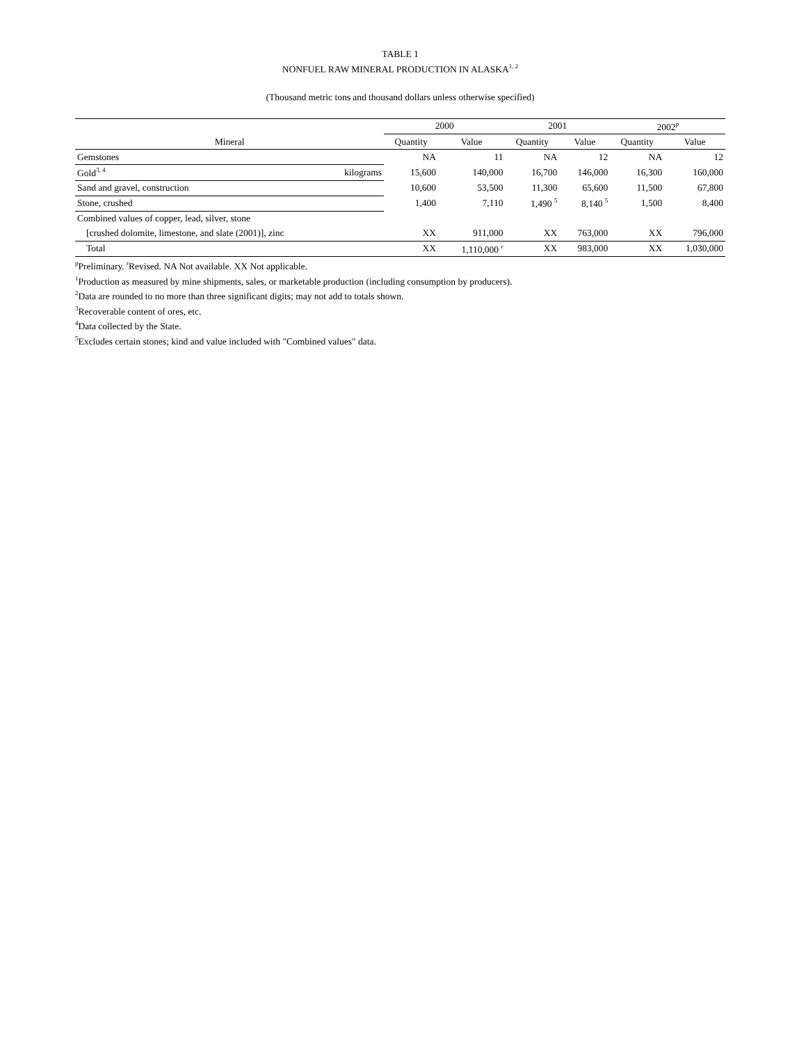TABLE 1
NONFUEL RAW MINERAL PRODUCTION IN ALASKA<sup>1, 2</sup>
(Thousand metric tons and thousand dollars unless otherwise specified)
| Mineral | | 2000 | | 2001 | | 2002<sup>p</sup> | |
| --- | --- | --- | --- | --- | --- | --- | --- |
| | | Quantity | Value | Quantity | Value | Quantity | Value |
| Gemstones | | NA | 11 | NA | 12 | NA | 12 |
| Gold<sup>3, 4</sup> | kilograms | 15,600 | 140,000 | 16,700 | 146,000 | 16,300 | 160,000 |
| Sand and gravel, construction | | 10,600 | 53,500 | 11,300 | 65,600 | 11,500 | 67,800 |
| Stone, crushed | | 1,400 | 7,110 | 1,490 <sup>5</sup> | 8,140 <sup>5</sup> | 1,500 | 8,400 |
| Combined values of copper, lead, silver, stone | | | | | | | |
| [crushed dolomite, limestone, and slate (2001)], zinc | | XX | 911,000 | XX | 763,000 | XX | 796,000 |
| Total | | XX | 1,110,000 <sup>r</sup> | XX | 983,000 | XX | 1,030,000 |
<sup>p</sup> Preliminary. <sup>r</sup>Revised. NA Not available. XX Not applicable.
<sup>1</sup> Production as measured by mine shipments, sales, or marketable production (including consumption by producers).
<sup>2</sup> Data are rounded to no more than three significant digits; may not add to totals shown.
<sup>3</sup> Recoverable content of ores, etc.
<sup>4</sup> Data collected by the State.
<sup>5</sup> Excludes certain stones; kind and value included with "Combined values" data.